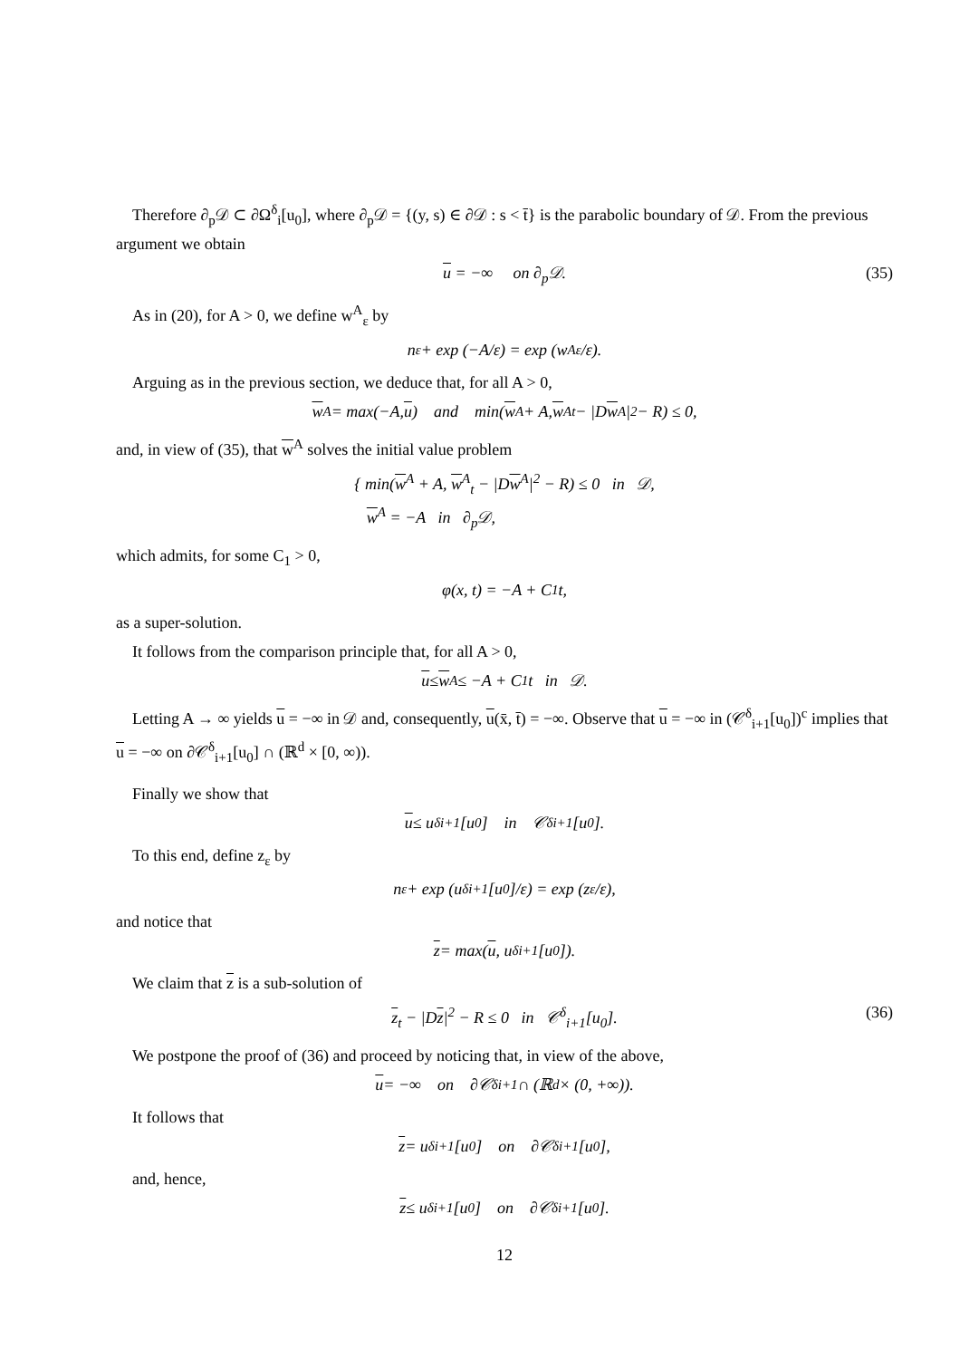Therefore ∂<sub>p</sub>𝒟 ⊂ ∂Ω<sup>δ</sup><sub>i</sub>[u<sub>0</sub>], where ∂<sub>p</sub>𝒟 = {(y, s) ∈ ∂𝒟 : s < t̄} is the parabolic boundary of 𝒟. From the previous argument we obtain
u = −∞ on ∂<sub>p</sub>𝒟. (35)
As in (20), for A > 0, we define w<sup>A</sup><sub>ε</sub> by
n<sub>ε</sub> + exp (−A/ε) = exp (w<sup>A</sup><sub>ε</sub>/ε).
Arguing as in the previous section, we deduce that, for all A > 0,
w<sup>A</sup> = max(−A, u) and min(w<sup>A</sup> + A, w<sup>A</sup><sub>t</sub> − |D w<sup>A</sup>|<sup>2</sup> − R) ≤ 0,
and, in view of (35), that w<sup>A</sup> solves the initial value problem
{ min(w<sup>A</sup> + A, w<sup>A</sup><sub>t</sub> − |Dw<sup>A</sup>|<sup>2</sup> − R) ≤ 0 in 𝒟,
w<sup>A</sup> = −A in ∂<sub>p</sub>𝒟,
which admits, for some C<sub>1</sub> > 0,
φ(x, t) = −A + C<sub>1</sub>t,
as a super-solution.
It follows from the comparison principle that, for all A > 0,
u ≤ w<sup>A</sup> ≤ −A + C<sub>1</sub>t in 𝒟.
Letting A → ∞ yields u = −∞ in 𝒟 and, consequently, u(x̄, t̄) = −∞. Observe that u = −∞ in (𝒞<sup>δ</sup><sub>i+1</sub>[u<sub>0</sub>])<sup>c</sup> implies that u = −∞ on ∂𝒞<sup>δ</sup><sub>i+1</sub>[u<sub>0</sub>] ∩ (ℝ<sup>d</sup> × [0, ∞)).
Finally we show that
u ≤ u<sup>δ</sup><sub>i+1</sub>[u<sub>0</sub>] in 𝒞<sup>δ</sup><sub>i+1</sub>[u<sub>0</sub>].
To this end, define z<sub>ε</sub> by
n<sub>ε</sub> + exp (u<sup>δ</sup><sub>i+1</sub>[u<sub>0</sub>]/ε) = exp (z<sub>ε</sub>/ε),
and notice that
z = max(u, u<sup>δ</sup><sub>i+1</sub>[u<sub>0</sub>]).
We claim that z is a sub-solution of
z<sub>t</sub> − |Dz|<sup>2</sup> − R ≤ 0 in 𝒞<sup>δ</sup><sub>i+1</sub>[u<sub>0</sub>]. (36)
We postpone the proof of (36) and proceed by noticing that, in view of the above,
u = −∞ on ∂𝒞<sup>δ</sup><sub>i+1</sub> ∩ (ℝ<sup>d</sup> × (0, +∞)).
It follows that
z = u<sup>δ</sup><sub>i+1</sub>[u<sub>0</sub>] on ∂𝒞<sup>δ</sup><sub>i+1</sub>[u<sub>0</sub>],
and, hence,
z ≤ u<sup>δ</sup><sub>i+1</sub>[u<sub>0</sub>] on ∂𝒞<sup>δ</sup><sub>i+1</sub>[u<sub>0</sub>].
12